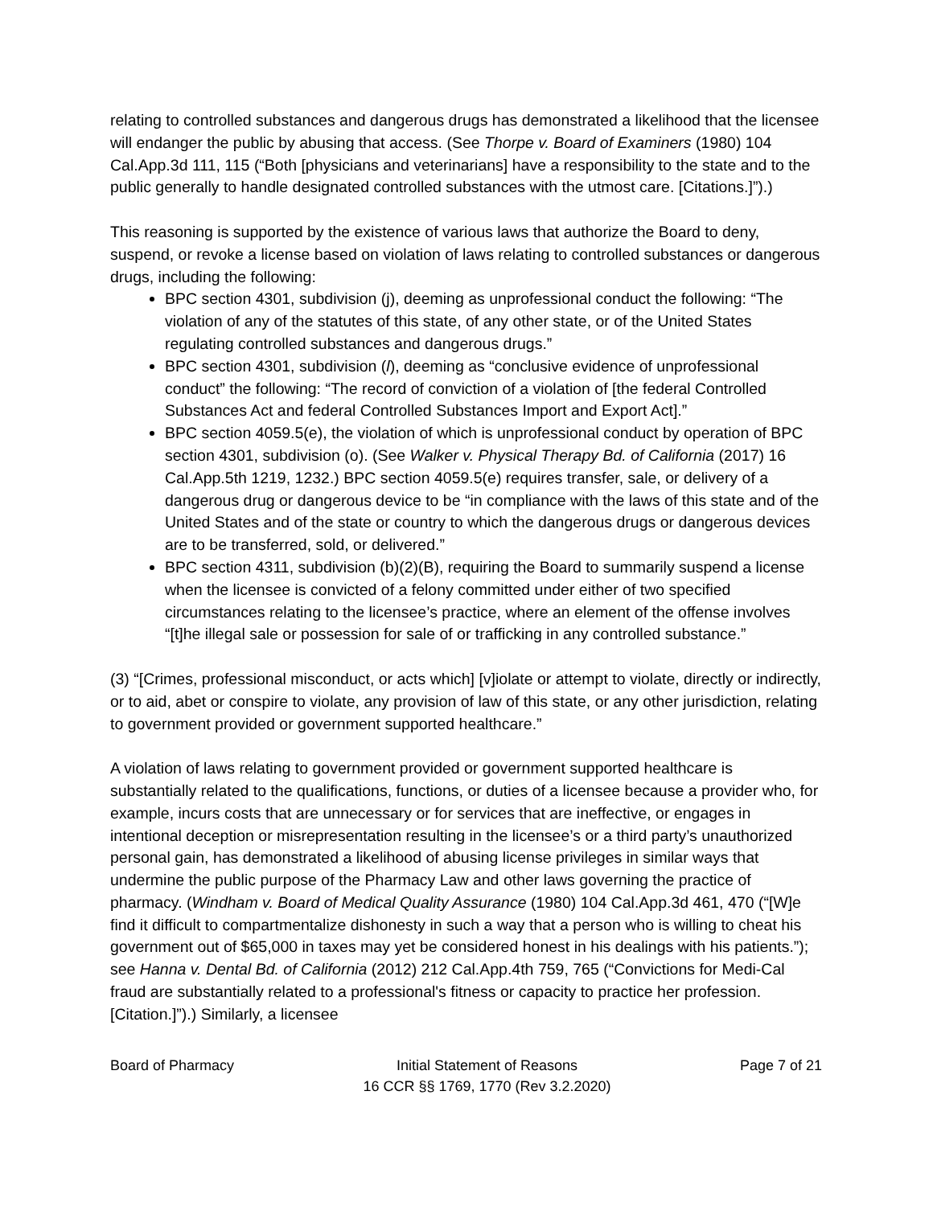relating to controlled substances and dangerous drugs has demonstrated a likelihood that the licensee will endanger the public by abusing that access. (See Thorpe v. Board of Examiners (1980) 104 Cal.App.3d 111, 115 (“Both [physicians and veterinarians] have a responsibility to the state and to the public generally to handle designated controlled substances with the utmost care. [Citations.]”).)
This reasoning is supported by the existence of various laws that authorize the Board to deny, suspend, or revoke a license based on violation of laws relating to controlled substances or dangerous drugs, including the following:
BPC section 4301, subdivision (j), deeming as unprofessional conduct the following: “The violation of any of the statutes of this state, of any other state, or of the United States regulating controlled substances and dangerous drugs.”
BPC section 4301, subdivision (l), deeming as “conclusive evidence of unprofessional conduct” the following: “The record of conviction of a violation of [the federal Controlled Substances Act and federal Controlled Substances Import and Export Act].”
BPC section 4059.5(e), the violation of which is unprofessional conduct by operation of BPC section 4301, subdivision (o). (See Walker v. Physical Therapy Bd. of California (2017) 16 Cal.App.5th 1219, 1232.) BPC section 4059.5(e) requires transfer, sale, or delivery of a dangerous drug or dangerous device to be “in compliance with the laws of this state and of the United States and of the state or country to which the dangerous drugs or dangerous devices are to be transferred, sold, or delivered.”
BPC section 4311, subdivision (b)(2)(B), requiring the Board to summarily suspend a license when the licensee is convicted of a felony committed under either of two specified circumstances relating to the licensee’s practice, where an element of the offense involves “[t]he illegal sale or possession for sale of or trafficking in any controlled substance.”
(3) “[Crimes, professional misconduct, or acts which] [v]iolate or attempt to violate, directly or indirectly, or to aid, abet or conspire to violate, any provision of law of this state, or any other jurisdiction, relating to government provided or government supported healthcare.”
A violation of laws relating to government provided or government supported healthcare is substantially related to the qualifications, functions, or duties of a licensee because a provider who, for example, incurs costs that are unnecessary or for services that are ineffective, or engages in intentional deception or misrepresentation resulting in the licensee’s or a third party’s unauthorized personal gain, has demonstrated a likelihood of abusing license privileges in similar ways that undermine the public purpose of the Pharmacy Law and other laws governing the practice of pharmacy. (Windham v. Board of Medical Quality Assurance (1980) 104 Cal.App.3d 461, 470 (“[W]e find it difficult to compartmentalize dishonesty in such a way that a person who is willing to cheat his government out of $65,000 in taxes may yet be considered honest in his dealings with his patients.”); see Hanna v. Dental Bd. of California (2012) 212 Cal.App.4th 759, 765 (“Convictions for Medi-Cal fraud are substantially related to a professional's fitness or capacity to practice her profession. [Citation.]”).) Similarly, a licensee
Board of Pharmacy Initial Statement of Reasons
16 CCR §§ 1769, 1770 (Rev 3.2.2020)
Page 7 of 21